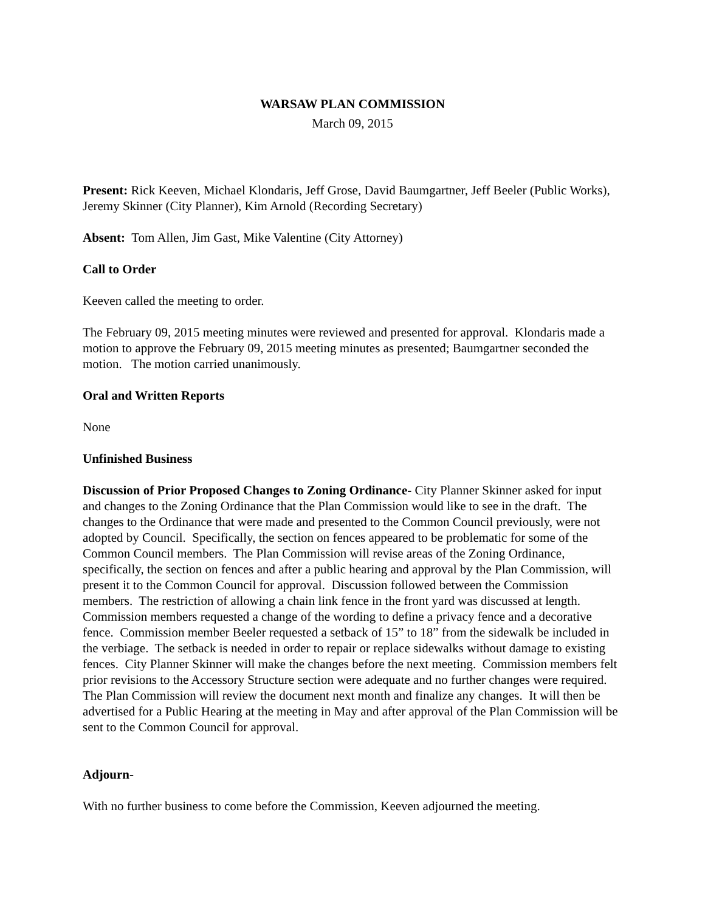WARSAW PLAN COMMISSION
March 09, 2015
Present: Rick Keeven, Michael Klondaris, Jeff Grose, David Baumgartner, Jeff Beeler (Public Works), Jeremy Skinner (City Planner), Kim Arnold (Recording Secretary)
Absent: Tom Allen, Jim Gast, Mike Valentine (City Attorney)
Call to Order
Keeven called the meeting to order.
The February 09, 2015 meeting minutes were reviewed and presented for approval. Klondaris made a motion to approve the February 09, 2015 meeting minutes as presented; Baumgartner seconded the motion. The motion carried unanimously.
Oral and Written Reports
None
Unfinished Business
Discussion of Prior Proposed Changes to Zoning Ordinance- City Planner Skinner asked for input and changes to the Zoning Ordinance that the Plan Commission would like to see in the draft. The changes to the Ordinance that were made and presented to the Common Council previously, were not adopted by Council. Specifically, the section on fences appeared to be problematic for some of the Common Council members. The Plan Commission will revise areas of the Zoning Ordinance, specifically, the section on fences and after a public hearing and approval by the Plan Commission, will present it to the Common Council for approval. Discussion followed between the Commission members. The restriction of allowing a chain link fence in the front yard was discussed at length. Commission members requested a change of the wording to define a privacy fence and a decorative fence. Commission member Beeler requested a setback of 15” to 18” from the sidewalk be included in the verbiage. The setback is needed in order to repair or replace sidewalks without damage to existing fences. City Planner Skinner will make the changes before the next meeting. Commission members felt prior revisions to the Accessory Structure section were adequate and no further changes were required. The Plan Commission will review the document next month and finalize any changes. It will then be advertised for a Public Hearing at the meeting in May and after approval of the Plan Commission will be sent to the Common Council for approval.
Adjourn-
With no further business to come before the Commission, Keeven adjourned the meeting.